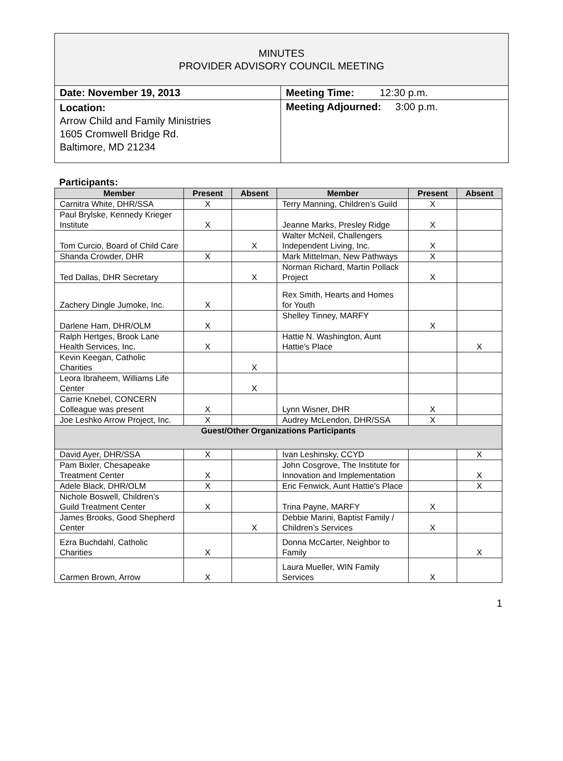MINUTES
PROVIDER ADVISORY COUNCIL MEETING
| Date: November 19, 2013 | Meeting Time: 12:30 p.m. |
| Location: Arrow Child and Family Ministries 1605 Cromwell Bridge Rd. Baltimore, MD 21234 | Meeting Adjourned: 3:00 p.m. |
Participants:
| Member | Present | Absent | Member | Present | Absent |
| --- | --- | --- | --- | --- | --- |
| Carnitra White, DHR/SSA | X | | Terry Manning, Children’s Guild | X | |
| Paul Brylske, Kennedy Krieger Institute | X | | Jeanne Marks, Presley Ridge | X | |
| Tom Curcio, Board of Child Care | | X | Walter McNeil, Challengers Independent Living, Inc. | X | |
| Shanda Crowder, DHR | X | | Mark Mittelman, New Pathways | X | |
| Ted Dallas, DHR Secretary | | X | Norman Richard, Martin Pollack Project | X | |
| Zachery Dingle Jumoke, Inc. | X | | Rex Smith, Hearts and Homes for Youth | | |
| Darlene Ham, DHR/OLM | X | | Shelley Tinney, MARFY | X | |
| Ralph Hertges, Brook Lane Health Services, Inc. | X | | Hattie N. Washington, Aunt Hattie’s Place | | X |
| Kevin Keegan, Catholic Charities | | X | | | |
| Leora Ibraheem, Williams Life Center | | X | | | |
| Carrie Knebel, CONCERN Colleague was present | X | | Lynn Wisner, DHR | X | |
| Joe Leshko Arrow Project, Inc. | X | | Audrey McLendon, DHR/SSA | X | |
| Guest/Other Organizations Participants | | | | | |
| David Ayer, DHR/SSA | X | | Ivan Leshinsky, CCYD | | X |
| Pam Bixler, Chesapeake Treatment Center | X | | John Cosgrove, The Institute for Innovation and Implementation | | X |
| Adele Black, DHR/OLM | X | | Eric Fenwick, Aunt Hattie’s Place | | X |
| Nichole Boswell, Children’s Guild Treatment Center | X | | Trina Payne, MARFY | X | |
| James Brooks, Good Shepherd Center | | X | Debbie Marini, Baptist Family / Children’s Services | X | |
| Ezra Buchdahl, Catholic Charities | X | | Donna McCarter, Neighbor to Family | | X |
| Carmen Brown, Arrow | X | | Laura Mueller, WIN Family Services | X | |
1